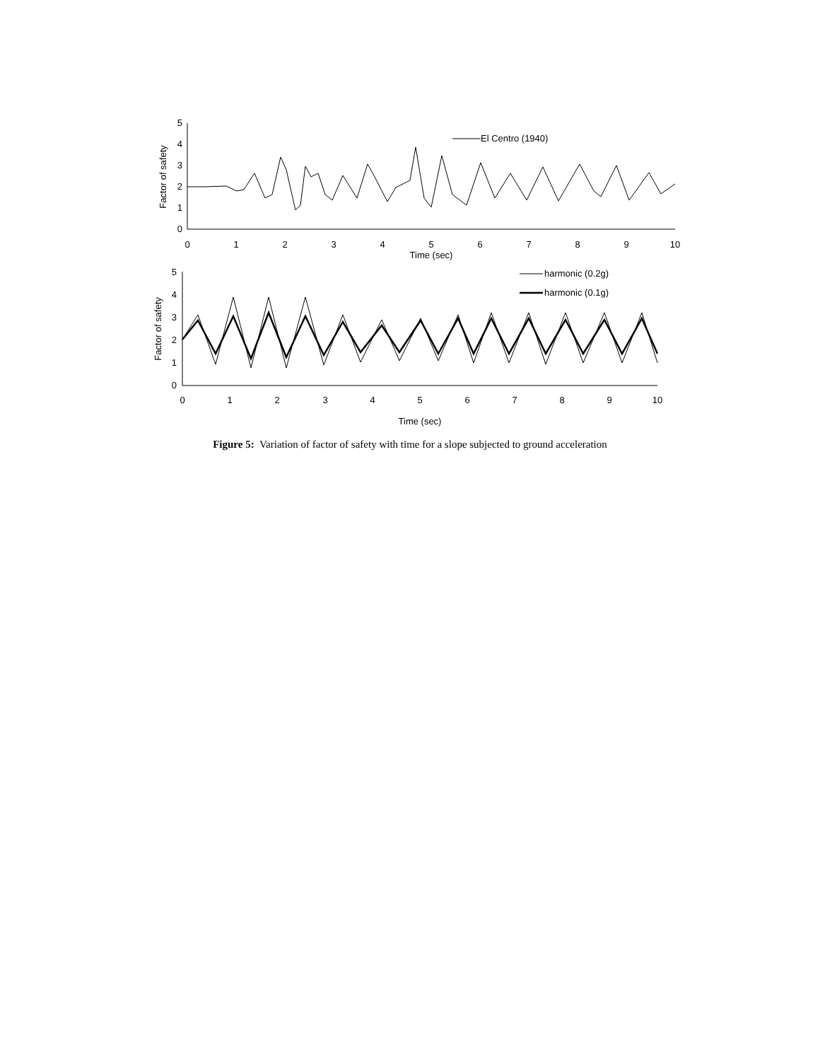5
4
3
2
1
0
5
4
3
2
1
0
0
1
2
3
4
5
6
7
8
9
10
Time (sec)
0
1
2
3
4
5
6
7
8
9
10
Time (sec)
Factor of safety
Factor of safety
El Centro (1940)
harmonic (0.2g)
harmonic (0.1g)
Figure 5: Variation of factor of safety with time for a slope subjected to ground acceleration